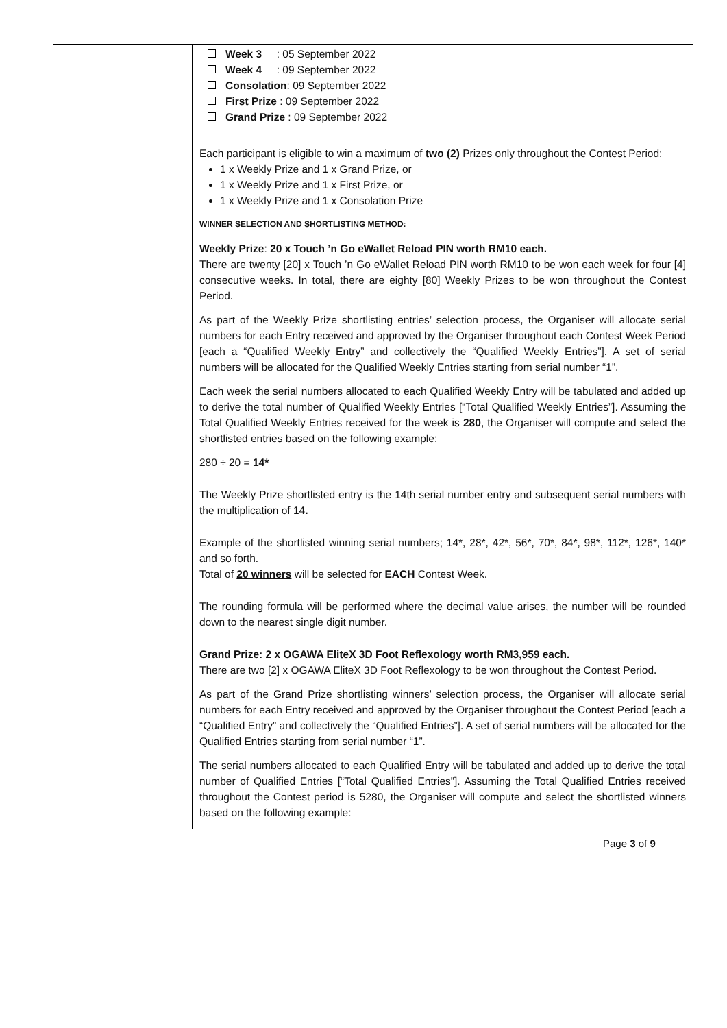| | Week 3 : 05 September 2022 Week 4 : 09 September 2022 Consolation : 09 September 2022 First Prize : 09 September 2022 Grand Prize : 09 September 2022 Each participant is eligible to win a maximum of two (2) Prizes only throughout the Contest Period: 1 x Weekly Prize and 1 x Grand Prize, or 1 x Weekly Prize and 1 x First Prize, or 1 x Weekly Prize and 1 x Consolation Prize WINNER SELECTION AND SHORTLISTING METHOD: Weekly Prize : 20 x Touch ’n Go eWallet Reload PIN worth RM10 each. There are twenty [20] x Touch ’n Go eWallet Reload PIN worth RM10 to be won each week for four [4] consecutive weeks. In total, there are eighty [80] Weekly Prizes to be won throughout the Contest Period. As part of the Weekly Prize shortlisting entries’ selection process, the Organiser will allocate serial numbers for each Entry received and approved by the Organiser throughout each Contest Week Period [each a “Qualified Weekly Entry” and collectively the “Qualified Weekly Entries”]. A set of serial numbers will be allocated for the Qualified Weekly Entries starting from serial number “1”. Each week the serial numbers allocated to each Qualified Weekly Entry will be tabulated and added up to derive the total number of Qualified Weekly Entries [“Total Qualified Weekly Entries”]. Assuming the Total Qualified Weekly Entries received for the week is 280 , the Organiser will compute and select the shortlisted entries based on the following example: 280 ÷ 20 = 14* The Weekly Prize shortlisted entry is the 14th serial number entry and subsequent serial numbers with the multiplication of 14 . Example of the shortlisted winning serial numbers; 14*, 28*, 42*, 56*, 70*, 84*, 98*, 112*, 126*, 140* and so forth. Total of 20 winners will be selected for EACH Contest Week. The rounding formula will be performed where the decimal value arises, the number will be rounded down to the nearest single digit number. Grand Prize: 2 x OGAWA EliteX 3D Foot Reflexology worth RM3,959 each. There are two [2] x OGAWA EliteX 3D Foot Reflexology to be won throughout the Contest Period. As part of the Grand Prize shortlisting winners’ selection process, the Organiser will allocate serial numbers for each Entry received and approved by the Organiser throughout the Contest Period [each a “Qualified Entry” and collectively the “Qualified Entries”]. A set of serial numbers will be allocated for the Qualified Entries starting from serial number “1”. The serial numbers allocated to each Qualified Entry will be tabulated and added up to derive the total number of Qualified Entries [“Total Qualified Entries”]. Assuming the Total Qualified Entries received throughout the Contest period is 5280, the Organiser will compute and select the shortlisted winners based on the following example: |
Page 3 of 9